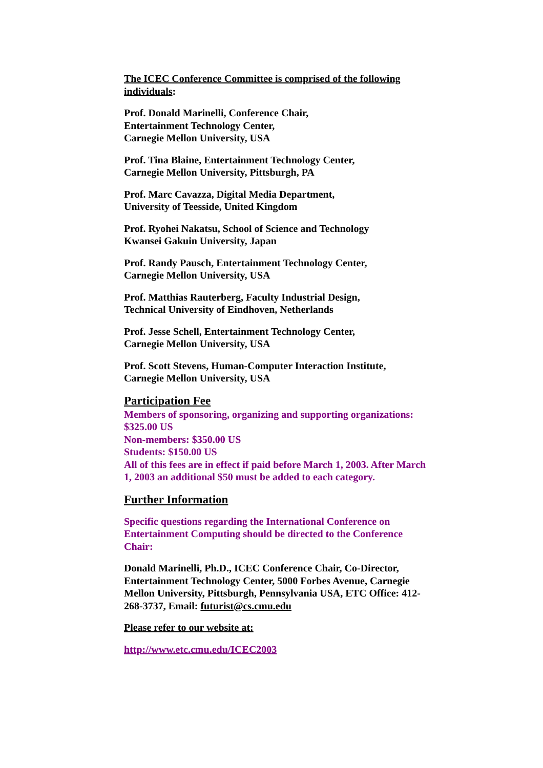The ICEC Conference Committee is comprised of the following individuals:
Prof. Donald Marinelli, Conference Chair,
Entertainment Technology Center,
Carnegie Mellon University, USA
Prof. Tina Blaine, Entertainment Technology Center,
Carnegie Mellon University, Pittsburgh, PA
Prof. Marc Cavazza, Digital Media Department,
University of Teesside, United Kingdom
Prof. Ryohei Nakatsu, School of Science and Technology
Kwansei Gakuin University, Japan
Prof. Randy Pausch, Entertainment Technology Center,
Carnegie Mellon University, USA
Prof. Matthias Rauterberg, Faculty Industrial Design,
Technical University of Eindhoven, Netherlands
Prof. Jesse Schell, Entertainment Technology Center,
Carnegie Mellon University, USA
Prof. Scott Stevens, Human-Computer Interaction Institute,
Carnegie Mellon University, USA
Participation Fee
Members of sponsoring, organizing and supporting organizations: $325.00 US
Non-members: $350.00 US
Students: $150.00 US
All of this fees are in effect if paid before March 1, 2003. After March 1, 2003 an additional $50 must be added to each category.
Further Information
Specific questions regarding the International Conference on Entertainment Computing should be directed to the Conference Chair:
Donald Marinelli, Ph.D., ICEC Conference Chair, Co-Director, Entertainment Technology Center, 5000 Forbes Avenue, Carnegie Mellon University, Pittsburgh, Pennsylvania USA, ETC Office: 412-268-3737, Email: futurist@cs.cmu.edu
Please refer to our website at:
http://www.etc.cmu.edu/ICEC2003